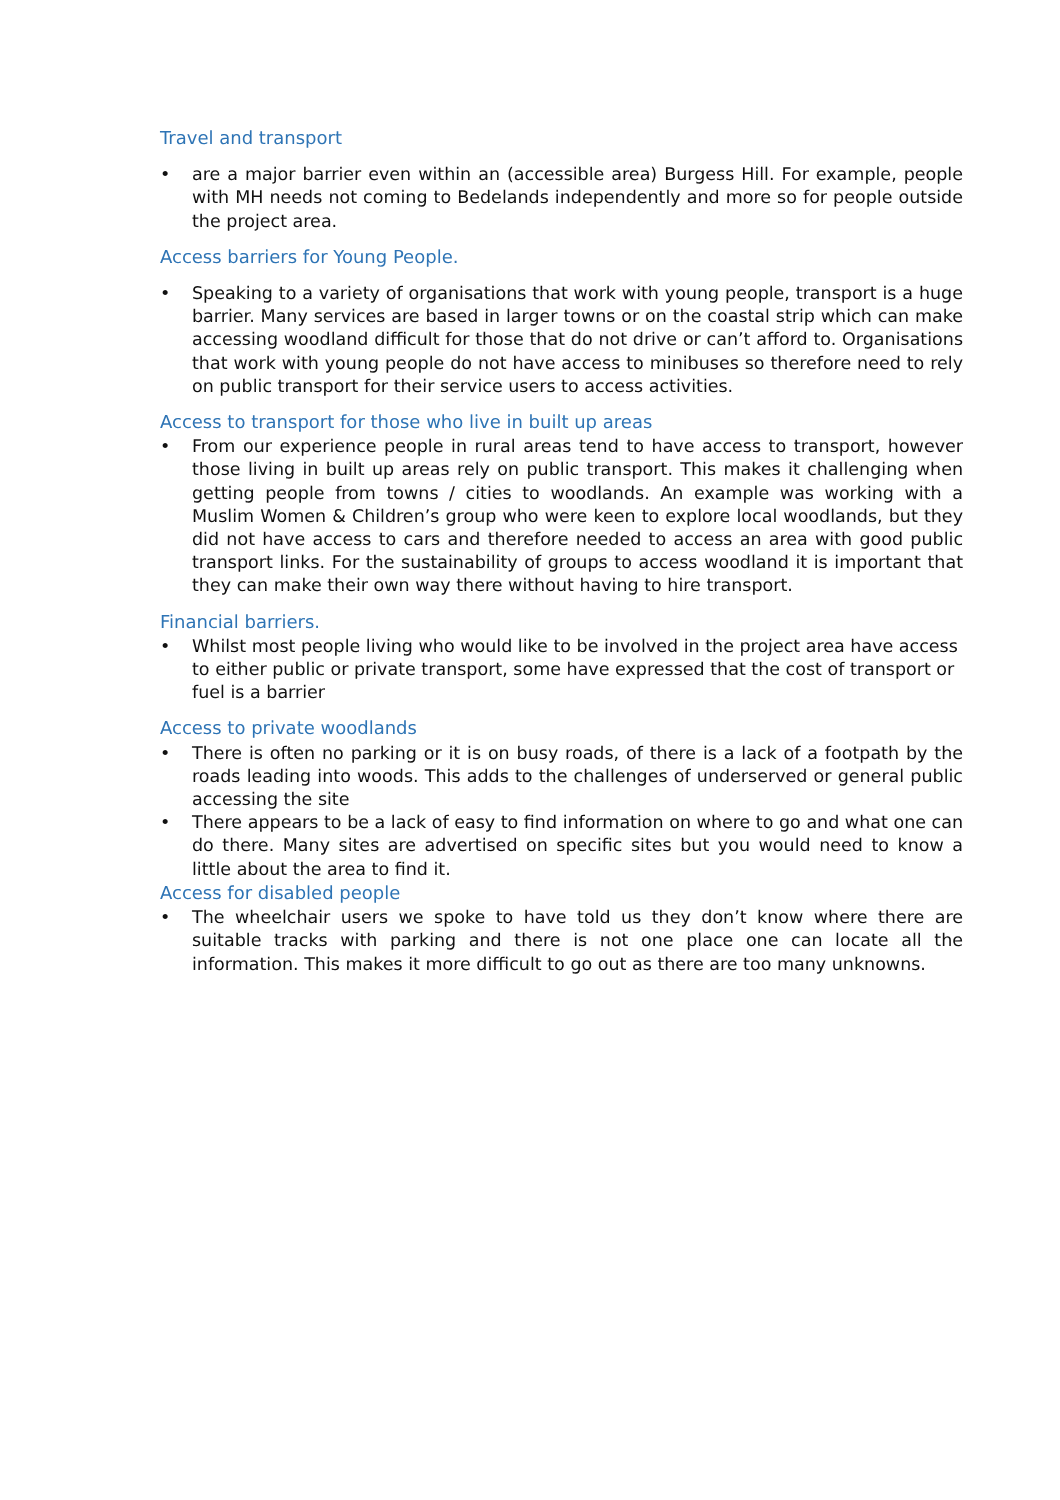Travel and transport
• are a major barrier even within an (accessible area) Burgess Hill. For example, people with MH needs not coming to Bedelands independently and more so for people outside the project area.
Access barriers for Young People.
• Speaking to a variety of organisations that work with young people, transport is a huge barrier. Many services are based in larger towns or on the coastal strip which can make accessing woodland difficult for those that do not drive or can’t afford to. Organisations that work with young people do not have access to minibuses so therefore need to rely on public transport for their service users to access activities.
Access to transport for those who live in built up areas
• From our experience people in rural areas tend to have access to transport, however those living in built up areas rely on public transport. This makes it challenging when getting people from towns / cities to woodlands. An example was working with a Muslim Women & Children’s group who were keen to explore local woodlands, but they did not have access to cars and therefore needed to access an area with good public transport links. For the sustainability of groups to access woodland it is important that they can make their own way there without having to hire transport.
Financial barriers.
• Whilst most people living who would like to be involved in the project area have access to either public or private transport, some have expressed that the cost of transport or fuel is a barrier
Access to private woodlands
• There is often no parking or it is on busy roads, of there is a lack of a footpath by the roads leading into woods. This adds to the challenges of underserved or general public accessing the site
• There appears to be a lack of easy to find information on where to go and what one can do there. Many sites are advertised on specific sites but you would need to know a little about the area to find it.
Access for disabled people
• The wheelchair users we spoke to have told us they don’t know where there are suitable tracks with parking and there is not one place one can locate all the information. This makes it more difficult to go out as there are too many unknowns.